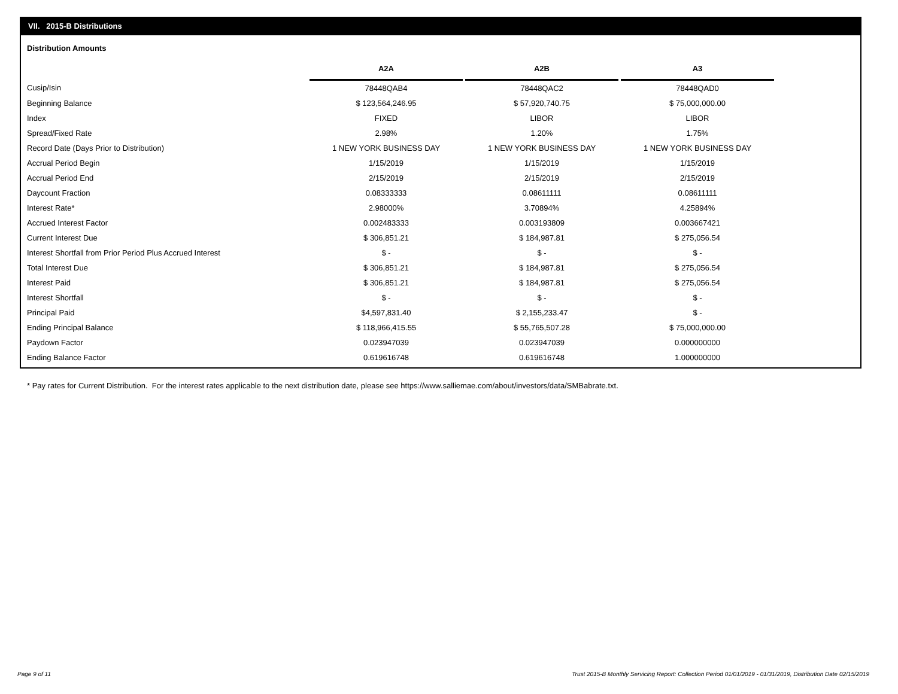VII. 2015-B Distributions
Distribution Amounts
| | A2A | | A2B | | A3 |
| --- | --- | --- | --- | --- | --- |
| Cusip/Isin | 78448QAB4 | | 78448QAC2 | | 78448QAD0 |
| Beginning Balance | $ 123,564,246.95 | | $ 57,920,740.75 | | $ 75,000,000.00 |
| Index | FIXED | | LIBOR | | LIBOR |
| Spread/Fixed Rate | 2.98% | | 1.20% | | 1.75% |
| Record Date (Days Prior to Distribution) | 1 NEW YORK BUSINESS DAY | | 1 NEW YORK BUSINESS DAY | | 1 NEW YORK BUSINESS DAY |
| Accrual Period Begin | 1/15/2019 | | 1/15/2019 | | 1/15/2019 |
| Accrual Period End | 2/15/2019 | | 2/15/2019 | | 2/15/2019 |
| Daycount Fraction | 0.08333333 | | 0.08611111 | | 0.08611111 |
| Interest Rate* | 2.98000% | | 3.70894% | | 4.25894% |
| Accrued Interest Factor | 0.002483333 | | 0.003193809 | | 0.003667421 |
| Current Interest Due | $ 306,851.21 | | $ 184,987.81 | | $ 275,056.54 |
| Interest Shortfall from Prior Period Plus Accrued Interest | $ - | | $ - | | $ - |
| Total Interest Due | $ 306,851.21 | | $ 184,987.81 | | $ 275,056.54 |
| Interest Paid | $ 306,851.21 | | $ 184,987.81 | | $ 275,056.54 |
| Interest Shortfall | $ - | | $ - | | $ - |
| Principal Paid | $4,597,831.40 | | $ 2,155,233.47 | | $ - |
| Ending Principal Balance | $ 118,966,415.55 | | $ 55,765,507.28 | | $ 75,000,000.00 |
| Paydown Factor | 0.023947039 | | 0.023947039 | | 0.000000000 |
| Ending Balance Factor | 0.619616748 | | 0.619616748 | | 1.000000000 |
* Pay rates for Current Distribution. For the interest rates applicable to the next distribution date, please see https://www.salliemae.com/about/investors/data/SMBabrate.txt.
Page 9 of 11
Trust 2015-B Monthly Servicing Report: Collection Period 01/01/2019 - 01/31/2019, Distribution Date 02/15/2019